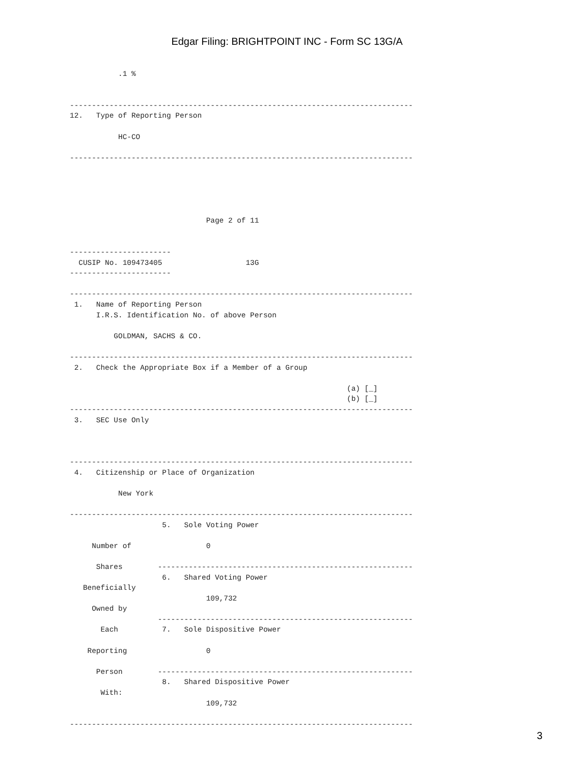Edgar Filing: BRIGHTPOINT INC - Form SC 13G/A
           .1 %


------------------------------------------------------------------------------
12.   Type of Reporting Person

           HC-CO

------------------------------------------------------------------------------





                               Page 2 of 11


-----------------------
  CUSIP No. 109473405                   13G
-----------------------

------------------------------------------------------------------------------
 1.   Name of Reporting Person
      I.R.S. Identification No. of above Person

          GOLDMAN, SACHS & CO.

------------------------------------------------------------------------------
 2.   Check the Appropriate Box if a Member of a Group

                                                               (a) [_]
                                                               (b) [_]
------------------------------------------------------------------------------
 3.   SEC Use Only



------------------------------------------------------------------------------
 4.   Citizenship or Place of Organization

           New York

------------------------------------------------------------------------------
                     5.   Sole Voting Power

     Number of                 0

      Shares        ----------------------------------------------------------
                     6.   Shared Voting Power
   Beneficially
                               109,732
     Owned by
                    ----------------------------------------------------------
       Each          7.   Sole Dispositive Power

    Reporting                  0

      Person        ----------------------------------------------------------
                     8.   Shared Dispositive Power
       With:
                               109,732

------------------------------------------------------------------------------
3